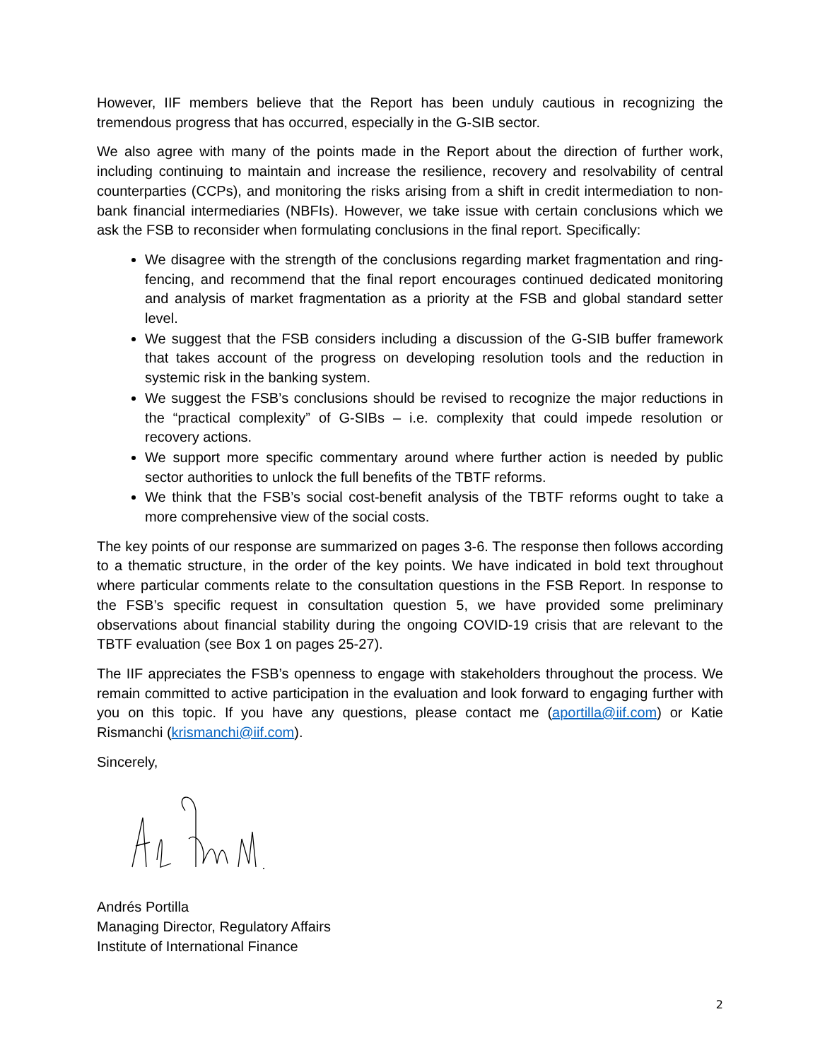However, IIF members believe that the Report has been unduly cautious in recognizing the tremendous progress that has occurred, especially in the G-SIB sector.
We also agree with many of the points made in the Report about the direction of further work, including continuing to maintain and increase the resilience, recovery and resolvability of central counterparties (CCPs), and monitoring the risks arising from a shift in credit intermediation to non-bank financial intermediaries (NBFIs). However, we take issue with certain conclusions which we ask the FSB to reconsider when formulating conclusions in the final report. Specifically:
We disagree with the strength of the conclusions regarding market fragmentation and ring-fencing, and recommend that the final report encourages continued dedicated monitoring and analysis of market fragmentation as a priority at the FSB and global standard setter level.
We suggest that the FSB considers including a discussion of the G-SIB buffer framework that takes account of the progress on developing resolution tools and the reduction in systemic risk in the banking system.
We suggest the FSB’s conclusions should be revised to recognize the major reductions in the “practical complexity” of G-SIBs – i.e. complexity that could impede resolution or recovery actions.
We support more specific commentary around where further action is needed by public sector authorities to unlock the full benefits of the TBTF reforms.
We think that the FSB’s social cost-benefit analysis of the TBTF reforms ought to take a more comprehensive view of the social costs.
The key points of our response are summarized on pages 3-6. The response then follows according to a thematic structure, in the order of the key points. We have indicated in bold text throughout where particular comments relate to the consultation questions in the FSB Report. In response to the FSB’s specific request in consultation question 5, we have provided some preliminary observations about financial stability during the ongoing COVID-19 crisis that are relevant to the TBTF evaluation (see Box 1 on pages 25-27).
The IIF appreciates the FSB’s openness to engage with stakeholders throughout the process. We remain committed to active participation in the evaluation and look forward to engaging further with you on this topic. If you have any questions, please contact me (aportilla@iif.com) or Katie Rismanchi (krismanchi@iif.com).
Sincerely,
Andrés Portilla
Managing Director, Regulatory Affairs
Institute of International Finance
2